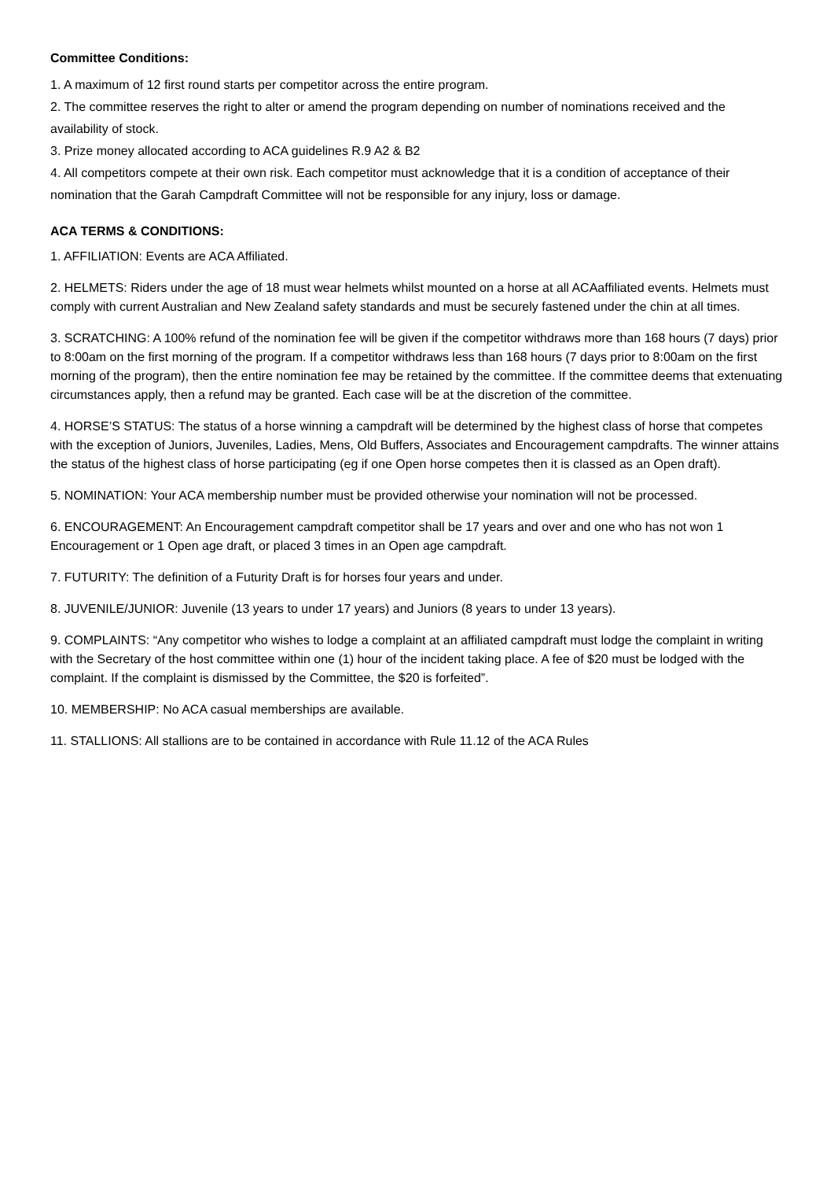Committee Conditions:
1. A maximum of 12 first round starts per competitor across the entire program.
2. The committee reserves the right to alter or amend the program depending on number of nominations received and the availability of stock.
3. Prize money allocated according to ACA guidelines R.9 A2 & B2
4. All competitors compete at their own risk. Each competitor must acknowledge that it is a condition of acceptance of their nomination that the Garah Campdraft Committee will not be responsible for any injury, loss or damage.
ACA TERMS & CONDITIONS:
1. AFFILIATION: Events are ACA Affiliated.
2. HELMETS: Riders under the age of 18 must wear helmets whilst mounted on a horse at all ACAaffiliated events. Helmets must comply with current Australian and New Zealand safety standards and must be securely fastened under the chin at all times.
3. SCRATCHING: A 100% refund of the nomination fee will be given if the competitor withdraws more than 168 hours (7 days) prior to 8:00am on the first morning of the program. If a competitor withdraws less than 168 hours (7 days prior to 8:00am on the first morning of the program), then the entire nomination fee may be retained by the committee. If the committee deems that extenuating circumstances apply, then a refund may be granted. Each case will be at the discretion of the committee.
4. HORSE’S STATUS: The status of a horse winning a campdraft will be determined by the highest class of horse that competes with the exception of Juniors, Juveniles, Ladies, Mens, Old Buffers, Associates and Encouragement campdrafts. The winner attains the status of the highest class of horse participating (eg if one Open horse competes then it is classed as an Open draft).
5. NOMINATION: Your ACA membership number must be provided otherwise your nomination will not be processed.
6. ENCOURAGEMENT: An Encouragement campdraft competitor shall be 17 years and over and one who has not won 1 Encouragement or 1 Open age draft, or placed 3 times in an Open age campdraft.
7. FUTURITY: The definition of a Futurity Draft is for horses four years and under.
8. JUVENILE/JUNIOR: Juvenile (13 years to under 17 years) and Juniors (8 years to under 13 years).
9. COMPLAINTS: “Any competitor who wishes to lodge a complaint at an affiliated campdraft must lodge the complaint in writing with the Secretary of the host committee within one (1) hour of the incident taking place. A fee of $20 must be lodged with the complaint. If the complaint is dismissed by the Committee, the $20 is forfeited”.
10. MEMBERSHIP: No ACA casual memberships are available.
11. STALLIONS: All stallions are to be contained in accordance with Rule 11.12 of the ACA Rules